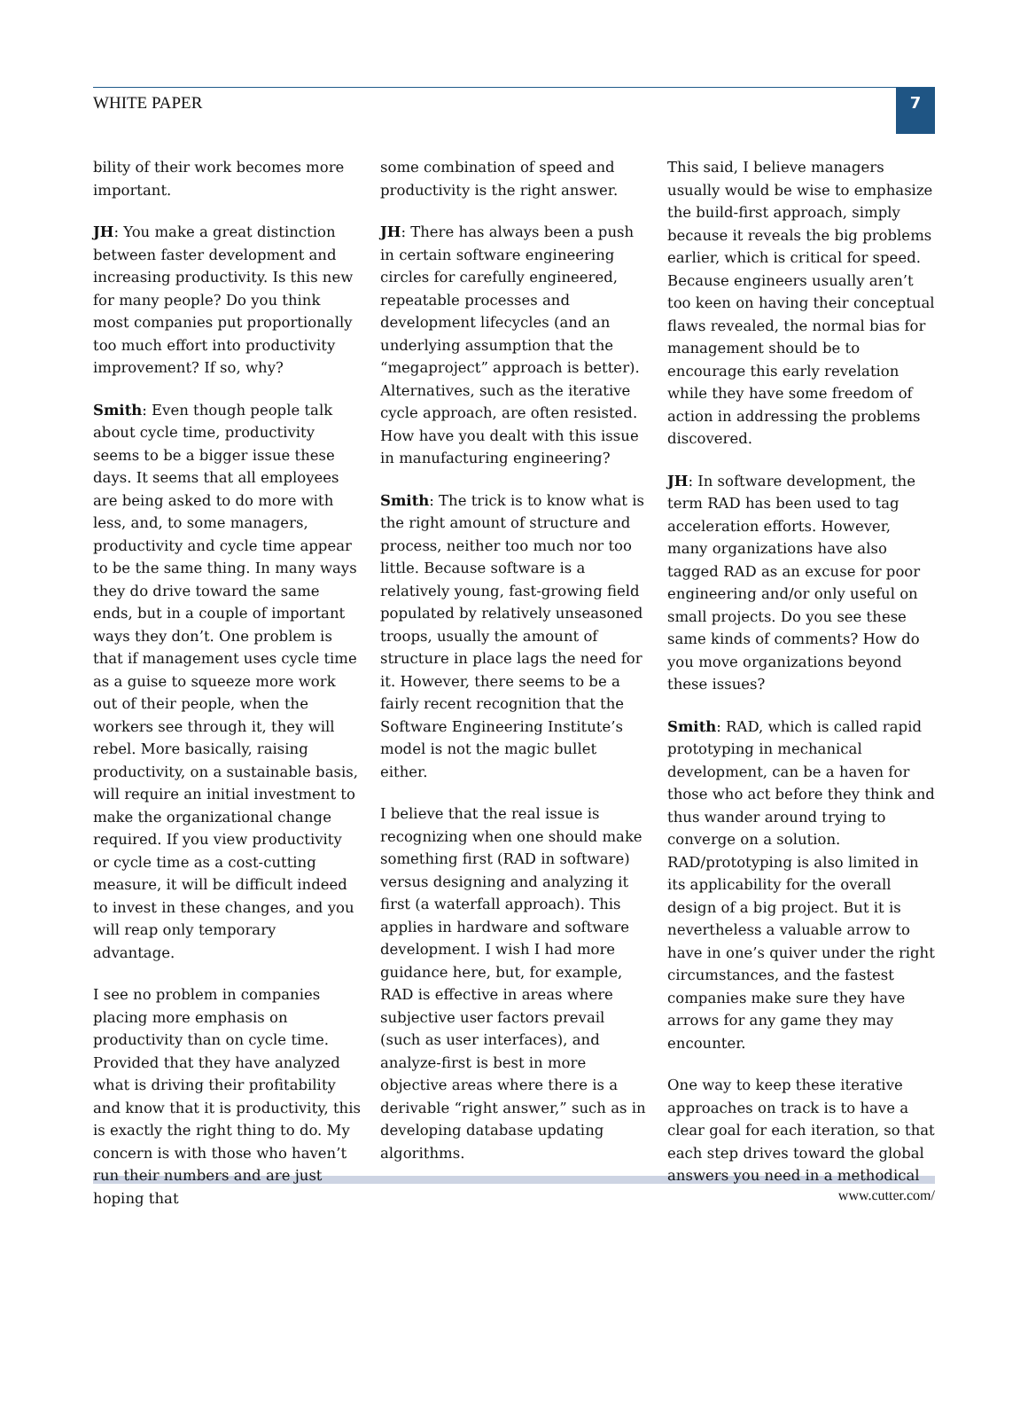WHITE PAPER
7
bility of their work becomes more important.
JH: You make a great distinction between faster development and increasing productivity. Is this new for many people? Do you think most companies put proportionally too much effort into productivity improvement? If so, why?
Smith: Even though people talk about cycle time, productivity seems to be a bigger issue these days. It seems that all employees are being asked to do more with less, and, to some managers, productivity and cycle time appear to be the same thing. In many ways they do drive toward the same ends, but in a couple of important ways they don’t. One problem is that if management uses cycle time as a guise to squeeze more work out of their people, when the workers see through it, they will rebel. More basically, raising productivity, on a sustainable basis, will require an initial investment to make the organizational change required. If you view productivity or cycle time as a cost-cutting measure, it will be difficult indeed to invest in these changes, and you will reap only temporary advantage.
I see no problem in companies placing more emphasis on productivity than on cycle time. Provided that they have analyzed what is driving their profitability and know that it is productivity, this is exactly the right thing to do. My concern is with those who haven’t run their numbers and are just hoping that
some combination of speed and productivity is the right answer.
JH: There has always been a push in certain software engineering circles for carefully engineered, repeatable processes and development lifecycles (and an underlying assumption that the “megaproject” approach is better). Alternatives, such as the iterative cycle approach, are often resisted. How have you dealt with this issue in manufacturing engineering?
Smith: The trick is to know what is the right amount of structure and process, neither too much nor too little. Because software is a relatively young, fast-growing field populated by relatively unseasoned troops, usually the amount of structure in place lags the need for it. However, there seems to be a fairly recent recognition that the Software Engineering Institute’s model is not the magic bullet either.
I believe that the real issue is recognizing when one should make something first (RAD in software) versus designing and analyzing it first (a waterfall approach). This applies in hardware and software development. I wish I had more guidance here, but, for example, RAD is effective in areas where subjective user factors prevail (such as user interfaces), and analyze-first is best in more objective areas where there is a derivable “right answer,” such as in developing database updating algorithms.
This said, I believe managers usually would be wise to emphasize the build-first approach, simply because it reveals the big problems earlier, which is critical for speed. Because engineers usually aren’t too keen on having their conceptual flaws revealed, the normal bias for management should be to encourage this early revelation while they have some freedom of action in addressing the problems discovered.
JH: In software development, the term RAD has been used to tag acceleration efforts. However, many organizations have also tagged RAD as an excuse for poor engineering and/or only useful on small projects. Do you see these same kinds of comments? How do you move organizations beyond these issues?
Smith: RAD, which is called rapid prototyping in mechanical development, can be a haven for those who act before they think and thus wander around trying to converge on a solution. RAD/prototyping is also limited in its applicability for the overall design of a big project. But it is nevertheless a valuable arrow to have in one’s quiver under the right circumstances, and the fastest companies make sure they have arrows for any game they may encounter.
One way to keep these iterative approaches on track is to have a clear goal for each iteration, so that each step drives toward the global answers you need in a methodical
www.cutter.com/